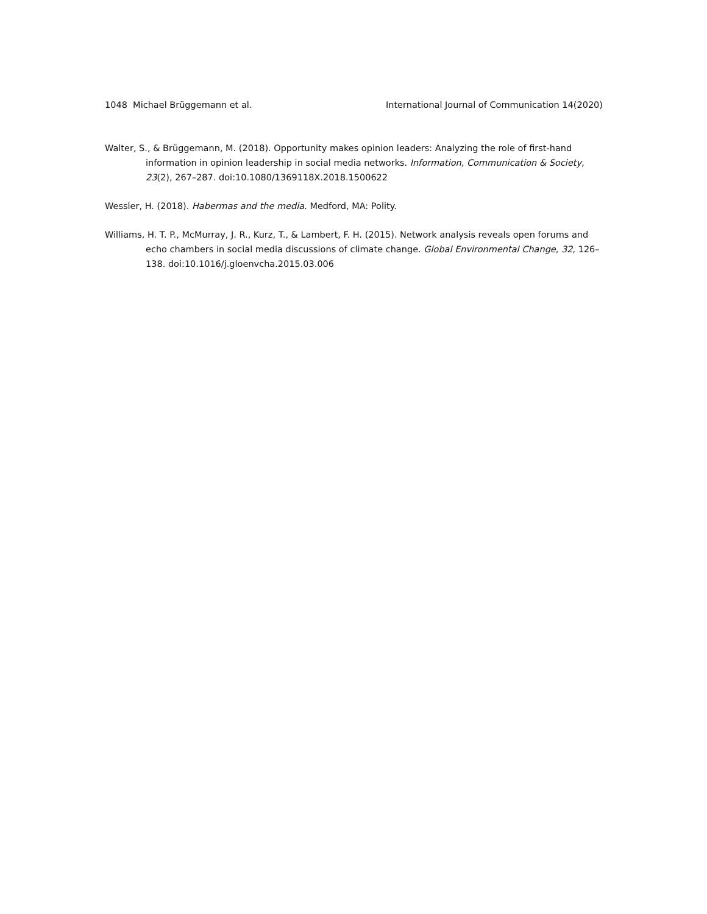1048 Michael Brüggemann et al. International Journal of Communication 14(2020)
Walter, S., & Brüggemann, M. (2018). Opportunity makes opinion leaders: Analyzing the role of first-hand information in opinion leadership in social media networks. Information, Communication & Society, 23(2), 267–287. doi:10.1080/1369118X.2018.1500622
Wessler, H. (2018). Habermas and the media. Medford, MA: Polity.
Williams, H. T. P., McMurray, J. R., Kurz, T., & Lambert, F. H. (2015). Network analysis reveals open forums and echo chambers in social media discussions of climate change. Global Environmental Change, 32, 126–138. doi:10.1016/j.gloenvcha.2015.03.006